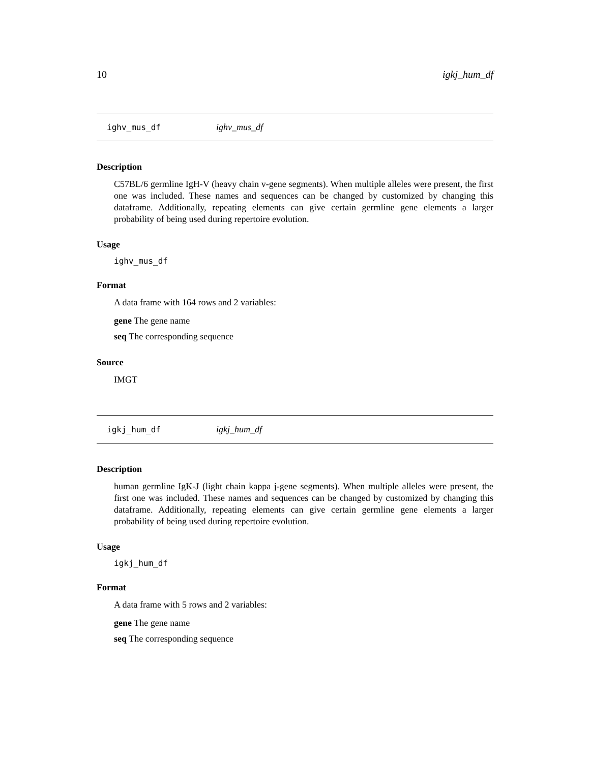10 igkj_hum_df
ighv_mus_df ighv_mus_df
Description
C57BL/6 germline IgH-V (heavy chain v-gene segments). When multiple alleles were present, the first one was included. These names and sequences can be changed by customized by changing this dataframe. Additionally, repeating elements can give certain germline gene elements a larger probability of being used during repertoire evolution.
Usage
ighv_mus_df
Format
A data frame with 164 rows and 2 variables:
gene The gene name
seq The corresponding sequence
Source
IMGT
igkj_hum_df igkj_hum_df
Description
human germline IgK-J (light chain kappa j-gene segments). When multiple alleles were present, the first one was included. These names and sequences can be changed by customized by changing this dataframe. Additionally, repeating elements can give certain germline gene elements a larger probability of being used during repertoire evolution.
Usage
igkj_hum_df
Format
A data frame with 5 rows and 2 variables:
gene The gene name
seq The corresponding sequence